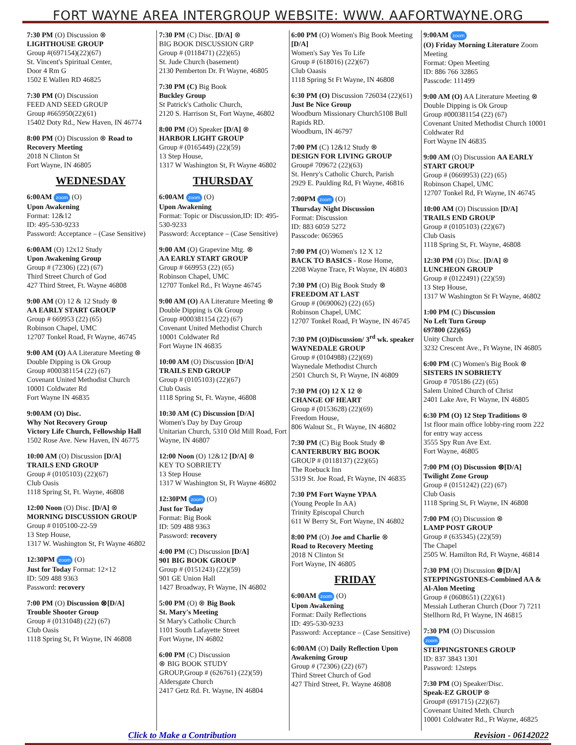FORT WAYNE AREA INTERGROUP WEBSITE: WWW. AAFORTWAYNE.ORG
7:30 PM (O) Discussion ⊗
LIGHTHOUSE GROUP
Group #(697154)(22)(67)
St. Vincent's Spiritual Center,
Door 4 Rm G
1502 E Wallen RD 46825
7:30 PM (O) Discussion
FEED AND SEED GROUP
Group #665950(22)(61)
15402 Doty Rd., New Haven, IN 46774
8:00 PM (O) Discussion ⊗ Road to Recovery Meeting
2018 N Clinton St
Fort Wayne, IN 46805
WEDNESDAY
6:00AM zoom (O)
Upon Awakening
Format: 12&12
ID: 495-530-9233
Password: Acceptance – (Case Sensitive)
6:00AM (O) 12x12 Study
Upon Awakening Group
Group # (72306) (22) (67)
Third Street Church of God
427 Third Street, Ft. Wayne 46808
9:00 AM (O) 12 & 12 Study ⊗
AA EARLY START GROUP
Group # 669953 (22) (65)
Robinson Chapel, UMC
12707 Tonkel Road, Ft Wayne, 46745
9:00 AM (O) AA Literature Meeting ⊗
Double Dipping is Ok Group
Group #000381154 (22) (67)
Covenant United Methodist Church
10001 Coldwater Rd
Fort Wayne IN 46835
9:00AM (O) Disc.
Why Not Recovery Group
Victory Life Church, Fellowship Hall
1502 Rose Ave. New Haven, IN 46775
10:00 AM (O) Discussion [D/A]
TRAILS END GROUP
Group # (0105103) (22)(67)
Club Oasis
1118 Spring St, Ft. Wayne, 46808
12:00 Noon (O) Disc. [D/A] ⊗
MORNING DISCUSSION GROUP
Group # 0105100-22-59
13 Step House,
1317 W. Washington St, Ft Wayne 46802
12:30PM zoom (O)
Just for Today Format: 12×12
ID: 509 488 9363
Password: recovery
7:00 PM (O) Discussion ⊗[D/A]
Trouble Shooter Group
Group # (0131048) (22) (67)
Club Oasis
1118 Spring St, Ft Wayne, IN 46808
7:30 PM (C) Disc. [D/A] ⊗
BIG BOOK DISCUSSION GRP
Group # (0118471) (22)(65)
St. Jude Church (basement)
2130 Pemberton Dr. Ft Wayne, 46805
7:30 PM (C) Big Book
Buckley Group
St Patrick's Catholic Church,
2120 S. Harrison St, Fort Wayne, 46802
8:00 PM (O) Speaker [D/A] ⊗
HARBOR LIGHT GROUP
Group # (0165449) (22)(59)
13 Step House,
1317 W Washington St, Ft Wayne 46802
THURSDAY
6:00AM zoom (O)
Upon Awakening
Format: Topic or Discussion,ID: ID: 495-530-9233
Password: Acceptance – (Case Sensitive)
9:00 AM (O) Grapevine Mtg. ⊗
AA EARLY START GROUP
Group # 669953 (22) (65)
Robinson Chapel, UMC
12707 Tonkel Rd., Ft Wayne 46745
9:00 AM (O) AA Literature Meeting ⊗
Double Dipping is Ok Group
Group #000381154 (22) (67)
Covenant United Methodist Church
10001 Coldwater Rd
Fort Wayne IN 46835
10:00 AM (O) Discussion [D/A]
TRAILS END GROUP
Group # (0105103) (22)(67)
Club Oasis
1118 Spring St, Ft. Wayne, 46808
10:30 AM (C) Discussion [D/A]
Women's Day by Day Group
Unitarian Church, 5310 Old Mill Road, Fort Wayne, IN 46807
12:00 Noon (O) 12&12 [D/A] ⊗
KEY TO SOBRIETY
13 Step House
1317 W Washington St, Ft Wayne 46802
12:30PM zoom (O)
Just for Today
Format: Big Book
ID: 509 488 9363
Password: recovery
4:00 PM (C) Discussion [D/A]
901 BIG BOOK GROUP
Group # (0151243) (22)(59)
901 GE Union Hall
1427 Broadway, Ft Wayne, IN 46802
5:00 PM (O) ⊗ Big Book
St. Mary's Meeting
St Mary's Catholic Church
1101 South Lafayette Street
Fort Wayne, IN 46802
6:00 PM (C) Discussion
⊗ BIG BOOK STUDY
GROUP,Group # (626761) (22)(59)
Aldersgate Church
2417 Getz Rd. Ft. Wayne, IN 46804
6:00 PM (O) Women's Big Book Meeting [D/A]
Women's Say Yes To Life
Group # (618016) (22)(67)
Club Oaasis
1118 Spring St Ft Wayne, IN 46808
6:30 PM (O) Discussion 726034 (22)(61)
Just Be Nice Group
Woodburn Missionary Church5108 Bull Rapids RD.
Woodburn, IN 46797
7:00 PM (C) 12&12 Study ⊗
DESIGN FOR LIVING GROUP
Group# 709672 (22)(63)
St. Henry's Catholic Church, Parish
2929 E. Paulding Rd, Ft Wayne, 46816
7:00PM zoom (O)
Thursday Night Discussion
Format: Discussion
ID: 883 6059 5272
Passcode: 065965
7:00 PM (O) Women's 12 X 12
BACK TO BASICS - Rose Home,
2208 Wayne Trace, Ft Wayne, IN 46803
7:30 PM (O) Big Book Study ⊗
FREEDOM AT LAST
Group # (0690062) (22) (65)
Robinson Chapel, UMC
12707 Tonkel Road, Ft Wayne, IN 46745
7:30 PM (O)Discussion/ 3<sup>rd</sup> wk. speaker WAYNEDALE GROUP
Group # (0104988) (22)(69)
Waynedale Methodist Church
2501 Church St, Ft Wayne, IN 46809
7:30 PM (O) 12 X 12 ⊗
CHANGE OF HEART
Group # (0153628) (22)(69)
Freedom House,
806 Walnut St., Ft Wayne, IN 46802
7:30 PM (C) Big Book Study ⊗
CANTERBURY BIG BOOK
GROUP # (0118137) (22)(65)
The Roebuck Inn
5319 St. Joe Road, Ft Wayne, IN 46835
7:30 PM Fort Wayne YPAA
(Young People In AA)
Trinity Episcopal Church
611 W Berry St, Fort Wayne, IN 46802
8:00 PM (O) Joe and Charlie ⊗
Road to Recovery Meeting
2018 N Clinton St
Fort Wayne, IN 46805
FRIDAY
6:00AM zoom (O)
Upon Awakening
Format: Daily Reflections
ID: 495-530-9233
Password: Acceptance – (Case Sensitive)
6:00AM (O) Daily Reflection Upon Awakening Group
Group # (72306) (22) (67)
Third Street Church of God
427 Third Street, Ft. Wayne 46808
9:00AM zoom
(O) Friday Morning Literature Zoom Meeting
Format: Open Meeting
ID: 886 766 32865
Passcode: 111499
9:00 AM (O) AA Literature Meeting ⊗
Double Dipping is Ok Group
Group #000381154 (22) (67)
Covenant United Methodist Church 10001 Coldwater Rd
Fort Wayne IN 46835
9:00 AM (O) Discussion AA EARLY START GROUP
Group # (0669953) (22) (65)
Robinson Chapel, UMC
12707 Tonkel Rd, Ft Wayne, IN 46745
10:00 AM (O) Discussion [D/A]
TRAILS END GROUP
Group # (0105103) (22)(67)
Club Oasis
1118 Spring St, Ft. Wayne, 46808
12:30 PM (O) Disc. [D/A] ⊗
LUNCHEON GROUP
Group # (0122491) (22)(59)
13 Step House,
1317 W Washington St Ft Wayne, 46802
1:00 PM (C) Discussion
No Left Turn Group
697800 (22)(65)
Unity Church
3232 Crescent Ave., Ft Wayne, IN 46805
6:00 PM (C) Women's Big Book ⊗
SISTERS IN SOBRIETY
Group # 705186 (22) (65)
Salem United Church of Christ
2401 Lake Ave, Ft Wayne, IN 46805
6:30 PM (O) 12 Step Traditions ⊗
1st floor main office lobby-ring room 222 for entry way access
3555 Spy Run Ave Ext.
Fort Wayne, 46805
7:00 PM (O) Discussion ⊗[D/A]
Twilight Zone Group
Group # (0151242) (22) (67)
Club Oasis
1118 Spring St, Ft Wayne, IN 46808
7:00 PM (O) Discussion ⊗
LAMP POST GROUP
Group # (635345) (22)(59)
The Chapel
2505 W. Hamilton Rd, Ft Wayne, 46814
7:30 PM (O) Discussion ⊗[D/A]
STEPPINGSTONES-Combined AA & Al-Alon Meeting
Group # (0608651) (22)(61)
Messiah Lutheran Church (Door 7) 7211 Stellhorn Rd, Ft Wayne, IN 46815
7:30 PM (O) Discussion
zoom
STEPPINGSTONES GROUP
ID: 837 3843 1301
Password: 12steps
7:30 PM (O) Speaker/Disc.
Speak-EZ GROUP ⊗
Group# (691715) (22)(67)
Covenant United Meth. Church
10001 Coldwater Rd., Ft Wayne, 46825
Click to Make a Contribution Revision - 06142022